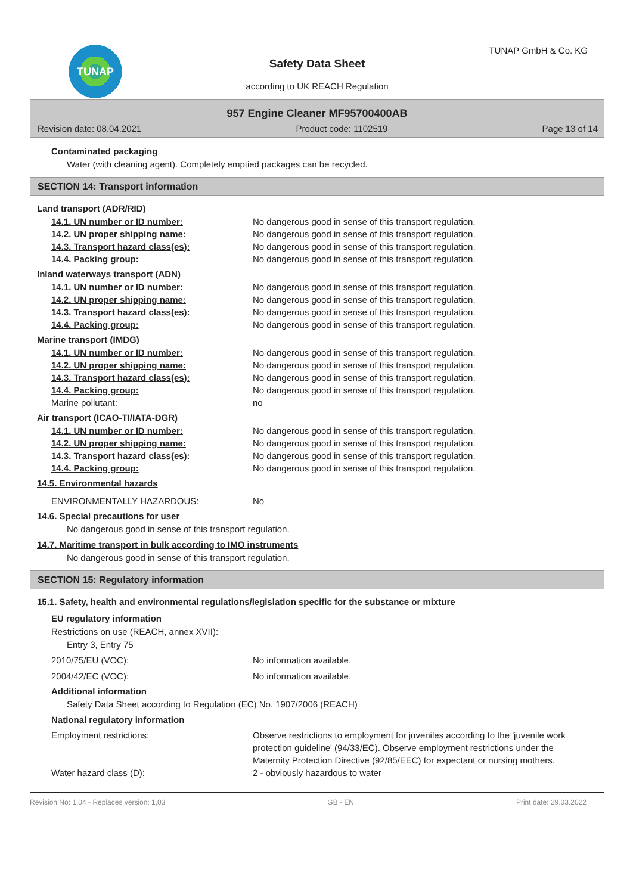TUNAP TUNAP GmbH & Co. KG
Safety Data Sheet
according to UK REACH Regulation
957 Engine Cleaner MF95700400AB
Revision date: 08.04.2021 Product code: 1102519 Page 13 of 14
Contaminated packaging
Water (with cleaning agent). Completely emptied packages can be recycled.
SECTION 14: Transport information
Land transport (ADR/RID)
14.1. UN number or ID number: No dangerous good in sense of this transport regulation.
14.2. UN proper shipping name: No dangerous good in sense of this transport regulation.
14.3. Transport hazard class(es): No dangerous good in sense of this transport regulation.
14.4. Packing group: No dangerous good in sense of this transport regulation.
Inland waterways transport (ADN)
14.1. UN number or ID number: No dangerous good in sense of this transport regulation.
14.2. UN proper shipping name: No dangerous good in sense of this transport regulation.
14.3. Transport hazard class(es): No dangerous good in sense of this transport regulation.
14.4. Packing group: No dangerous good in sense of this transport regulation.
Marine transport (IMDG)
14.1. UN number or ID number: No dangerous good in sense of this transport regulation.
14.2. UN proper shipping name: No dangerous good in sense of this transport regulation.
14.3. Transport hazard class(es): No dangerous good in sense of this transport regulation.
14.4. Packing group: No dangerous good in sense of this transport regulation.
Marine pollutant: no
Air transport (ICAO-TI/IATA-DGR)
14.1. UN number or ID number: No dangerous good in sense of this transport regulation.
14.2. UN proper shipping name: No dangerous good in sense of this transport regulation.
14.3. Transport hazard class(es): No dangerous good in sense of this transport regulation.
14.4. Packing group: No dangerous good in sense of this transport regulation.
14.5. Environmental hazards
ENVIRONMENTALLY HAZARDOUS: No
14.6. Special precautions for user
No dangerous good in sense of this transport regulation.
14.7. Maritime transport in bulk according to IMO instruments
No dangerous good in sense of this transport regulation.
SECTION 15: Regulatory information
15.1. Safety, health and environmental regulations/legislation specific for the substance or mixture
EU regulatory information
Restrictions on use (REACH, annex XVII):
Entry 3, Entry 75
2010/75/EU (VOC): No information available.
2004/42/EC (VOC): No information available.
Additional information
Safety Data Sheet according to Regulation (EC) No. 1907/2006 (REACH)
National regulatory information
Employment restrictions: Observe restrictions to employment for juveniles according to the 'juvenile work protection guideline' (94/33/EC). Observe employment restrictions under the Maternity Protection Directive (92/85/EEC) for expectant or nursing mothers.
Water hazard class (D): 2 - obviously hazardous to water
Revision No: 1,04 - Replaces version: 1,03 GB - EN Print date: 29.03.2022